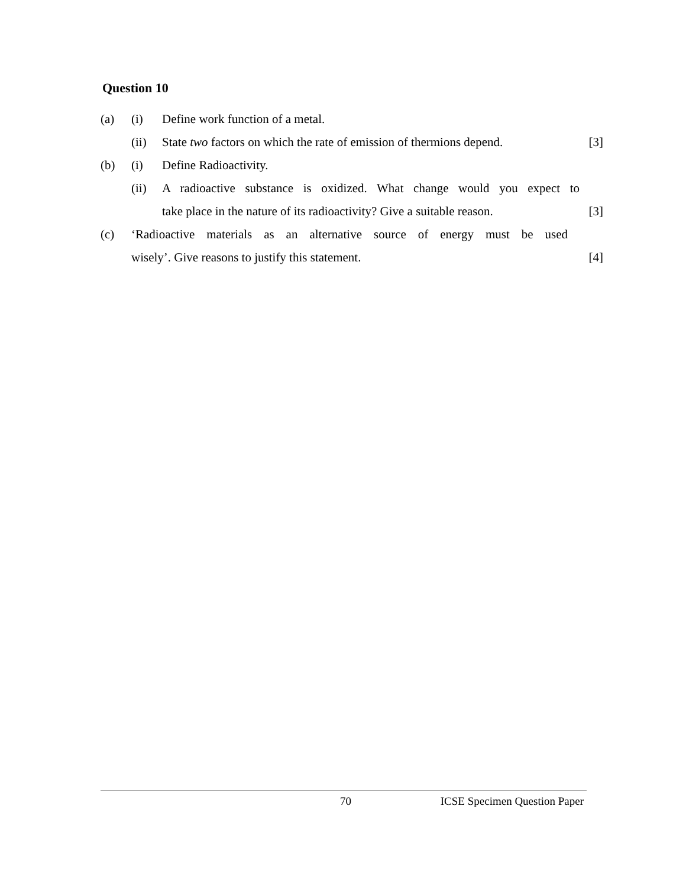Question 10
(a) (i) Define work function of a metal.
(ii) State two factors on which the rate of emission of thermions depend. [3]
(b) (i) Define Radioactivity.
(ii) A radioactive substance is oxidized. What change would you expect to
take place in the nature of its radioactivity? Give a suitable reason. [3]
(c) ‘Radioactive materials as an alternative source of energy must be used
wisely’. Give reasons to justify this statement. [4]
70 ICSE Specimen Question Paper